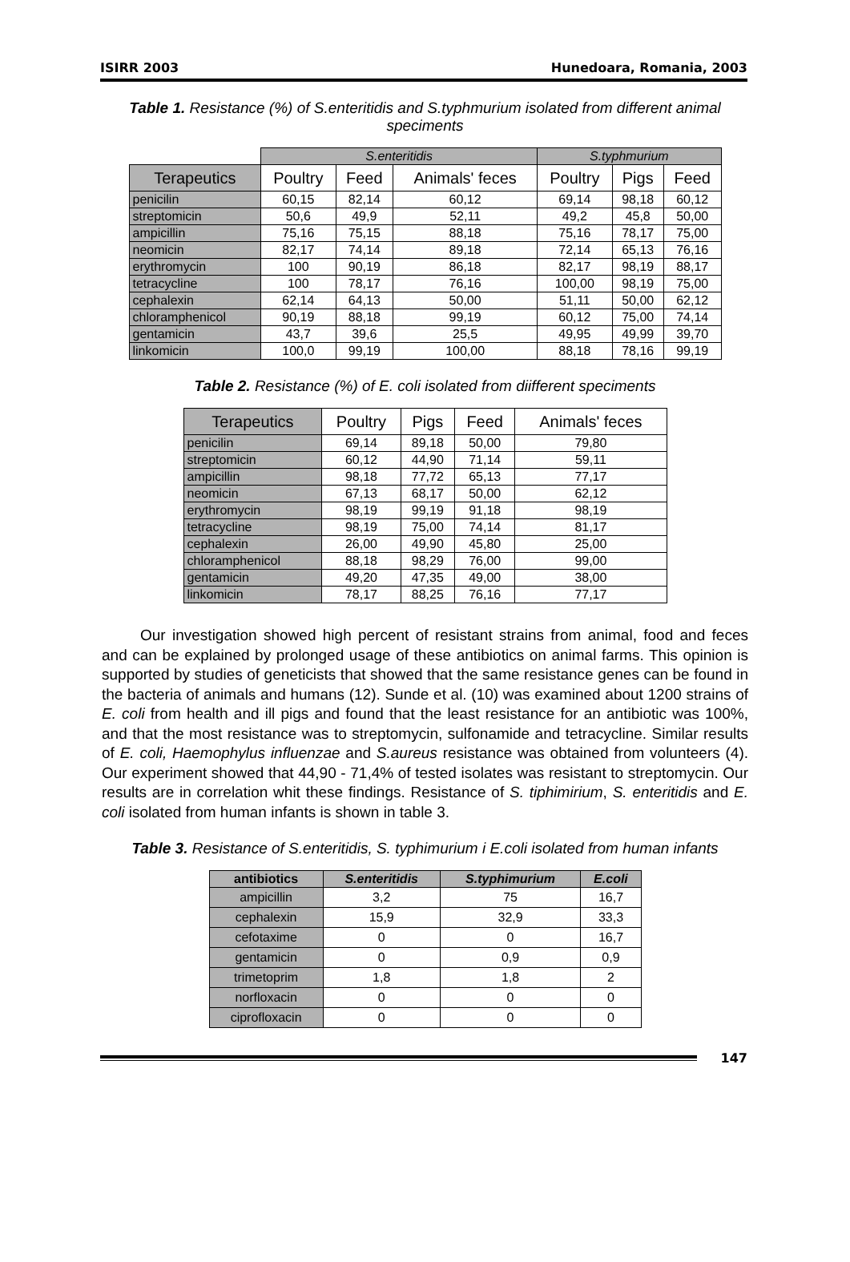ISIRR 2003 Hunedoara, Romania, 2003
Table 1. Resistance (%) of S.enteritidis and S.typhmurium isolated from different animal speciments
| | S.enteritidis | | | S.typhmurium | | |
| Terapeutics | Poultry | Feed | Animals' feces | Poultry | Pigs | Feed |
| penicilin | 60,15 | 82,14 | 60,12 | 69,14 | 98,18 | 60,12 |
| streptomicin | 50,6 | 49,9 | 52,11 | 49,2 | 45,8 | 50,00 |
| ampicillin | 75,16 | 75,15 | 88,18 | 75,16 | 78,17 | 75,00 |
| neomicin | 82,17 | 74,14 | 89,18 | 72,14 | 65,13 | 76,16 |
| erythromycin | 100 | 90,19 | 86,18 | 82,17 | 98,19 | 88,17 |
| tetracycline | 100 | 78,17 | 76,16 | 100,00 | 98,19 | 75,00 |
| cephalexin | 62,14 | 64,13 | 50,00 | 51,11 | 50,00 | 62,12 |
| chloramphenicol | 90,19 | 88,18 | 99,19 | 60,12 | 75,00 | 74,14 |
| gentamicin | 43,7 | 39,6 | 25,5 | 49,95 | 49,99 | 39,70 |
| linkomicin | 100,0 | 99,19 | 100,00 | 88,18 | 78,16 | 99,19 |
Table 2. Resistance (%) of E. coli isolated from diifferent speciments
| Terapeutics | Poultry | Pigs | Feed | Animals' feces |
| --- | --- | --- | --- | --- |
| penicilin | 69,14 | 89,18 | 50,00 | 79,80 |
| streptomicin | 60,12 | 44,90 | 71,14 | 59,11 |
| ampicillin | 98,18 | 77,72 | 65,13 | 77,17 |
| neomicin | 67,13 | 68,17 | 50,00 | 62,12 |
| erythromycin | 98,19 | 99,19 | 91,18 | 98,19 |
| tetracycline | 98,19 | 75,00 | 74,14 | 81,17 |
| cephalexin | 26,00 | 49,90 | 45,80 | 25,00 |
| chloramphenicol | 88,18 | 98,29 | 76,00 | 99,00 |
| gentamicin | 49,20 | 47,35 | 49,00 | 38,00 |
| linkomicin | 78,17 | 88,25 | 76,16 | 77,17 |
Our investigation showed high percent of resistant strains from animal, food and feces and can be explained by prolonged usage of these antibiotics on animal farms. This opinion is supported by studies of geneticists that showed that the same resistance genes can be found in the bacteria of animals and humans (12). Sunde et al. (10) was examined about 1200 strains of E. coli from health and ill pigs and found that the least resistance for an antibiotic was 100%, and that the most resistance was to streptomycin, sulfonamide and tetracycline. Similar results of E. coli, Haemophylus influenzae and S.aureus resistance was obtained from volunteers (4). Our experiment showed that 44,90 - 71,4% of tested isolates was resistant to streptomycin. Our results are in correlation whit these findings. Resistance of S. tiphimirium, S. enteritidis and E. coli isolated from human infants is shown in table 3.
Table 3. Resistance of S.enteritidis, S. typhimurium i E.coli isolated from human infants
| antibiotics | S.enteritidis | S.typhimurium | E.coli |
| --- | --- | --- | --- |
| ampicillin | 3,2 | 75 | 16,7 |
| cephalexin | 15,9 | 32,9 | 33,3 |
| cefotaxime | 0 | 0 | 16,7 |
| gentamicin | 0 | 0,9 | 0,9 |
| trimetoprim | 1,8 | 1,8 | 2 |
| norfloxacin | 0 | 0 | 0 |
| ciprofloxacin | 0 | 0 | 0 |
147